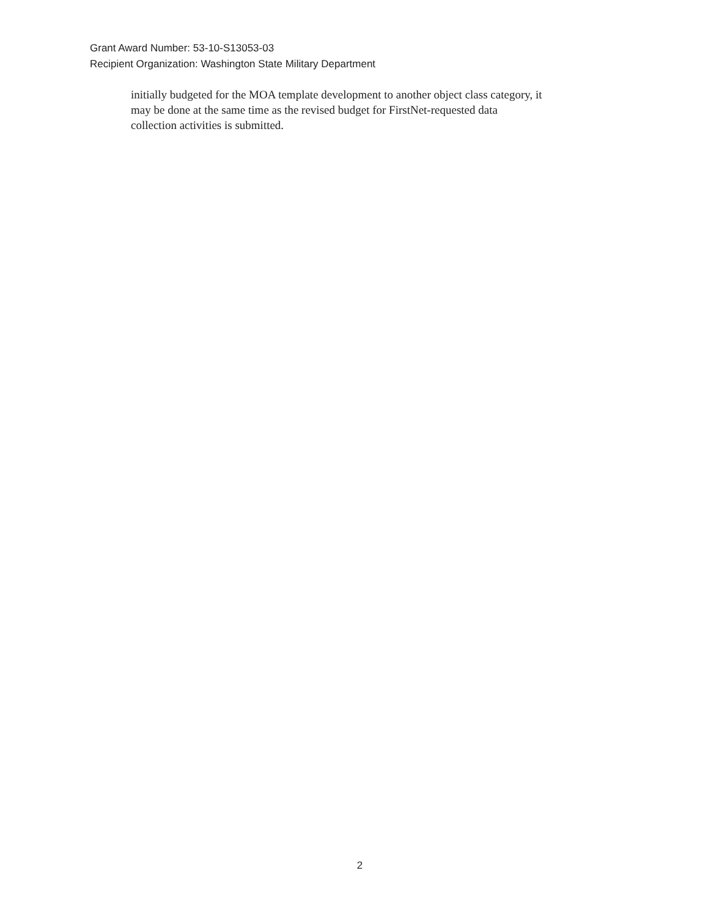Grant Award Number: 53-10-S13053-03
Recipient Organization: Washington State Military Department
initially budgeted for the MOA template development to another object class category, it
may be done at the same time as the revised budget for FirstNet-requested data
collection activities is submitted.
2